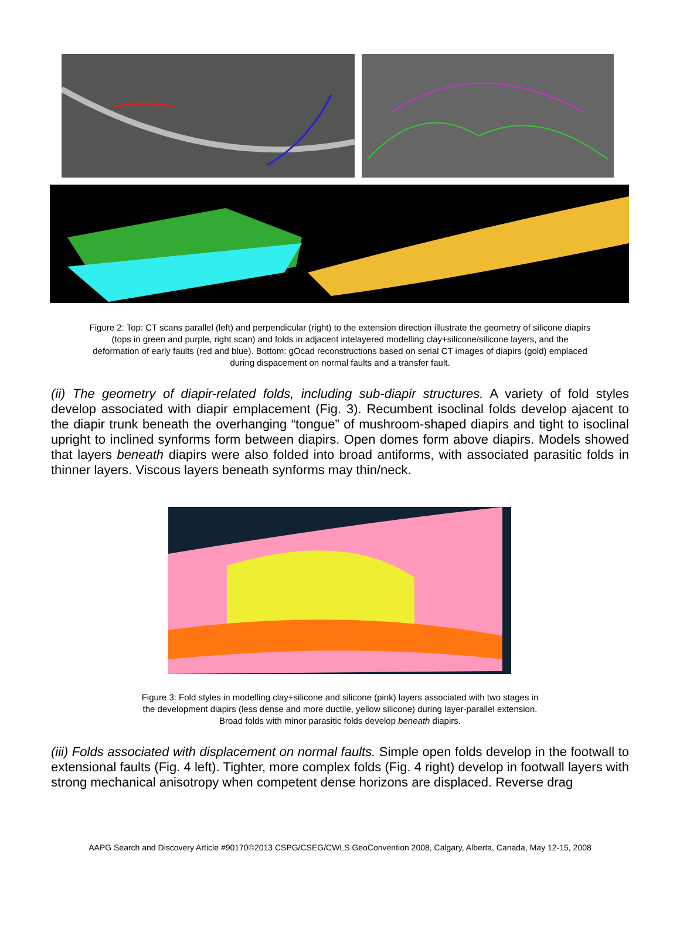Figure 2: Top: CT scans parallel (left) and perpendicular (right) to the extension direction illustrate the geometry of silicone diapirs (tops in green and purple, right scan) and folds in adjacent intelayered modelling clay+silicone/silicone layers, and the deformation of early faults (red and blue). Bottom: gOcad reconstructions based on serial CT images of diapirs (gold) emplaced during dispacement on normal faults and a transfer fault.
(ii) The geometry of diapir-related folds, including sub-diapir structures. A variety of fold styles develop associated with diapir emplacement (Fig. 3). Recumbent isoclinal folds develop ajacent to the diapir trunk beneath the overhanging “tongue” of mushroom-shaped diapirs and tight to isoclinal upright to inclined synforms form between diapirs. Open domes form above diapirs. Models showed that layers beneath diapirs were also folded into broad antiforms, with associated parasitic folds in thinner layers. Viscous layers beneath synforms may thin/neck.
Figure 3: Fold styles in modelling clay+silicone and silicone (pink) layers associated with two stages in the development diapirs (less dense and more ductile, yellow silicone) during layer-parallel extension. Broad folds with minor parasitic folds develop beneath diapirs.
(iii) Folds associated with displacement on normal faults. Simple open folds develop in the footwall to extensional faults (Fig. 4 left). Tighter, more complex folds (Fig. 4 right) develop in footwall layers with strong mechanical anisotropy when competent dense horizons are displaced. Reverse drag
AAPG Search and Discovery Article #90170©2013 CSPG/CSEG/CWLS GeoConvention 2008, Calgary, Alberta, Canada, May 12-15, 2008